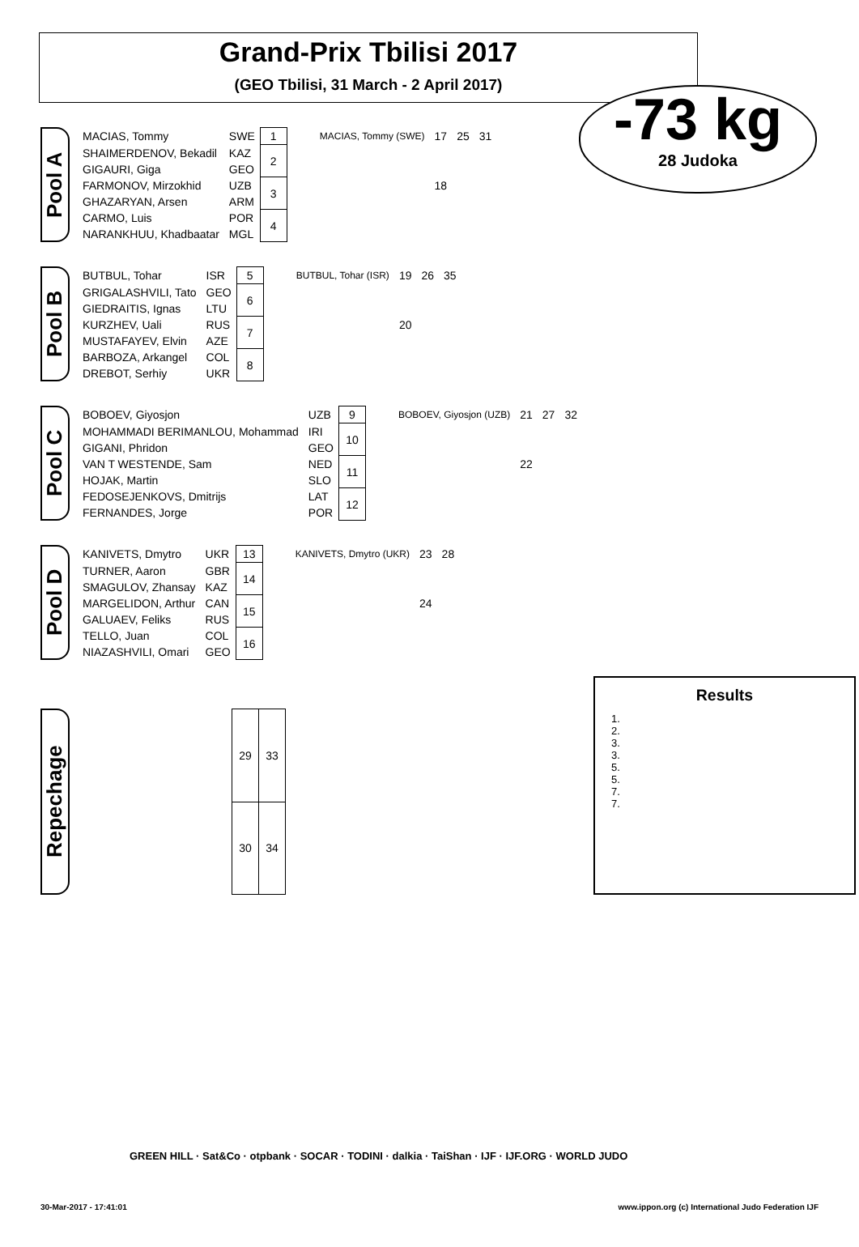Grand-Prix Tbilisi 2017
(GEO Tbilisi, 31 March - 2 April 2017)
-73 kg
28 Judoka
Pool A
| MACIAS, Tommy | SWE | 1 | MACIAS, Tommy (SWE) | 17 | 25 | 31 |
| SHAIMERDENOV, Bekadil | KAZ | 2 | | | | |
| GIGAURI, Giga | GEO | | | | | |
| FARMONOV, Mirzokhid | UZB | 3 | | 18 | | |
| GHAZARYAN, Arsen | ARM | | | | | |
| CARMO, Luis | POR | 4 | | | | |
| NARANKHUU, Khadbaatar | MGL | | | | | |
Pool B
| BUTBUL, Tohar | ISR | 5 | BUTBUL, Tohar (ISR) | 19 | 26 | 35 |
| GRIGALASHVILI, Tato | GEO | 6 | | | | |
| GIEDRAITIS, Ignas | LTU | | | | | |
| KURZHEV, Uali | RUS | 7 | | 20 | | |
| MUSTAFAYEV, Elvin | AZE | | | | | |
| BARBOZA, Arkangel | COL | 8 | | | | |
| DREBOT, Serhiy | UKR | | | | | |
Pool C
| BOBOEV, Giyosjon | UZB | 9 | BOBOEV, Giyosjon (UZB) | 21 | 27 | 32 |
| MOHAMMADI BERIMANLOU, Mohammad | IRI | 10 | | | | |
| GIGANI, Phridon | GEO | | | | | |
| VAN T WESTENDE, Sam | NED | 11 | | 22 | | |
| HOJAK, Martin | SLO | | | | | |
| FEDOSEJENKOVS, Dmitrijs | LAT | 12 | | | | |
| FERNANDES, Jorge | POR | | | | | |
Pool D
| KANIVETS, Dmytro | UKR | 13 | KANIVETS, Dmytro (UKR) | 23 | 28 |
| TURNER, Aaron | GBR | 14 | | | |
| SMAGULOV, Zhansay | KAZ | | | | |
| MARGELIDON, Arthur | CAN | 15 | | 24 | |
| GALUAEV, Feliks | RUS | | | | |
| TELLO, Juan | COL | 16 | | | |
| NIAZASHVILI, Omari | GEO | | | | |
Repechage
| 29 | 33 |
| 30 | 34 |
Results
1.
2.
3.
3.
5.
5.
7.
7.
GREEN HILL · Sat&Co · otpbank · SOCAR · TODINI · dalkia · TaiShan · IJF · IJF.ORG · WORLD JUDO
30-Mar-2017 - 17:41:01 www.ippon.org (c) International Judo Federation IJF